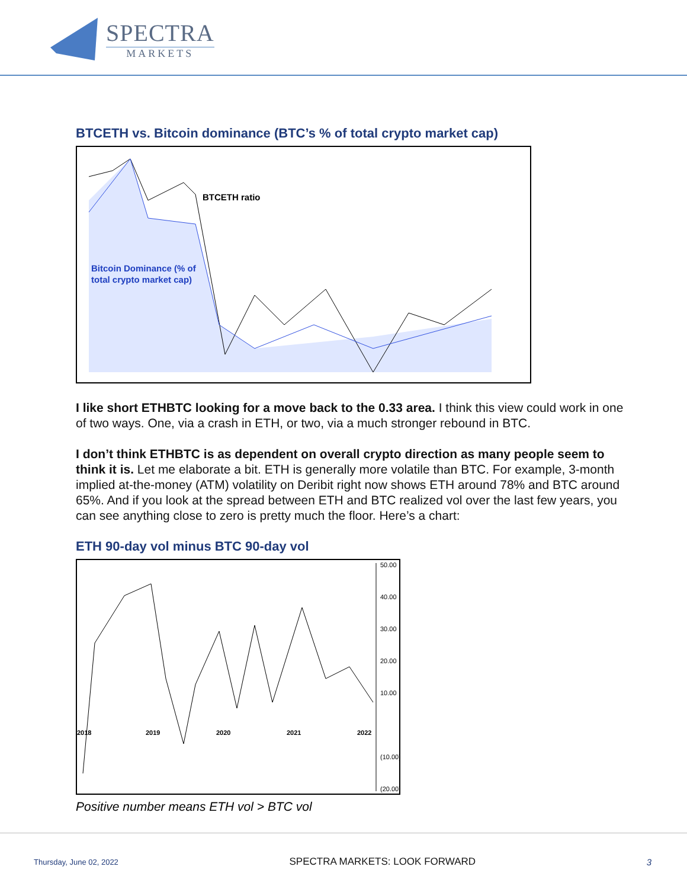SPECTRA
MARKETS
BTCETH vs. Bitcoin dominance (BTC’s % of total crypto market cap)
BTCETH ratio
Bitcoin Dominance (% of
total crypto market cap)
I like short ETHBTC looking for a move back to the 0.33 area. I think this view could work in one of two ways. One, via a crash in ETH, or two, via a much stronger rebound in BTC.
I don’t think ETHBTC is as dependent on overall crypto direction as many people seem to think it is. Let me elaborate a bit. ETH is generally more volatile than BTC. For example, 3-month implied at-the-money (ATM) volatility on Deribit right now shows ETH around 78% and BTC around 65%. And if you look at the spread between ETH and BTC realized vol over the last few years, you can see anything close to zero is pretty much the floor. Here’s a chart:
ETH 90-day vol minus BTC 90-day vol
50.00
40.00
30.00
20.00
10.00
(10.00)
(20.00)
2018
2019
2020
2021
2022
Positive number means ETH vol > BTC vol
Thursday, June 02, 2022 SPECTRA MARKETS: LOOK FORWARD 3